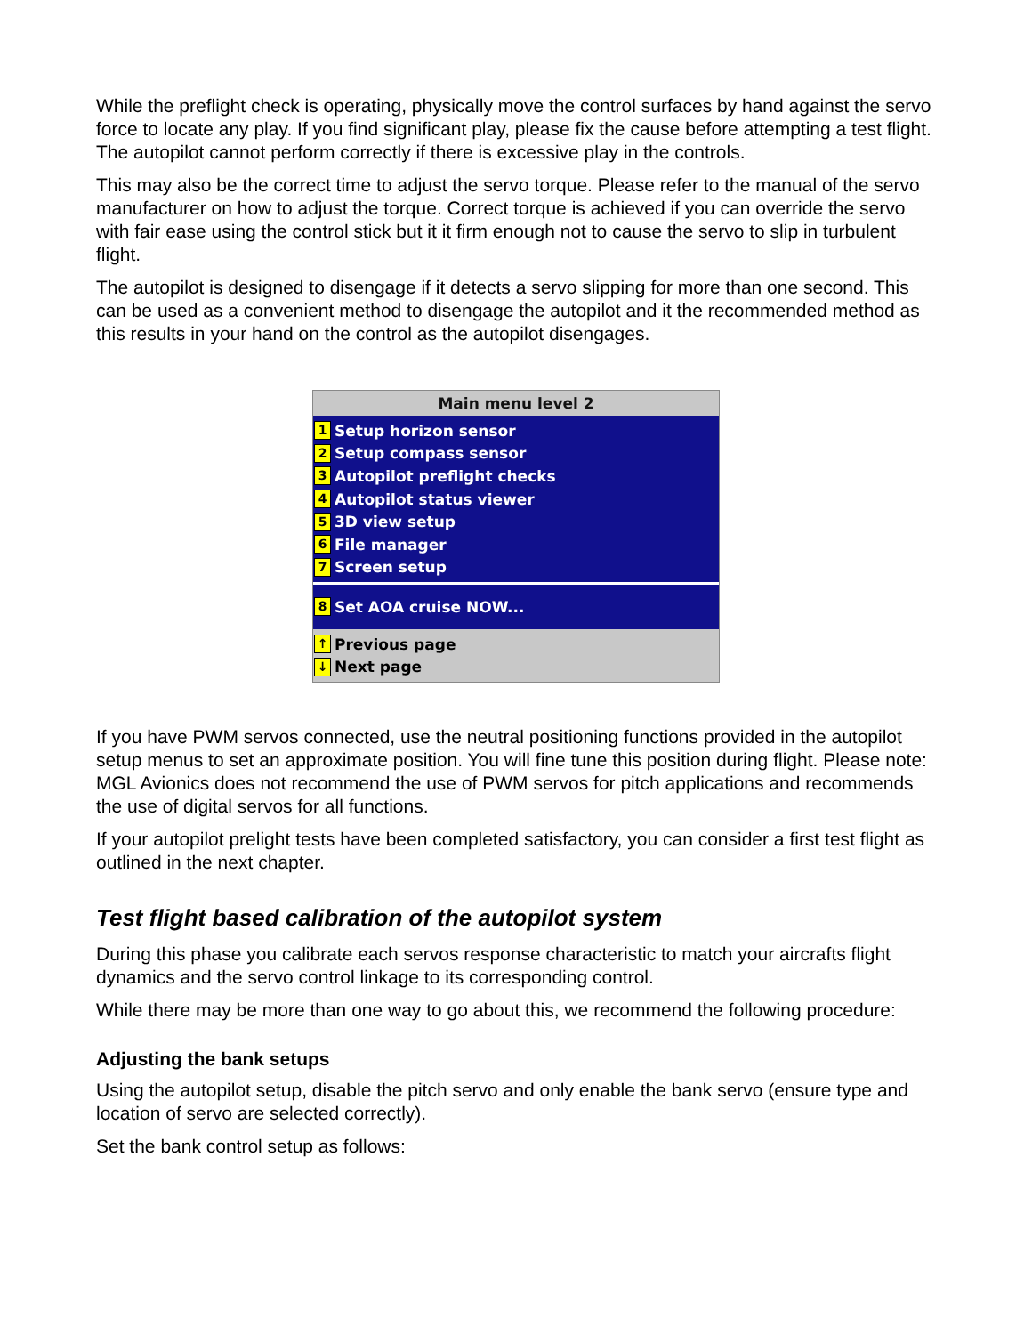While the preflight check is operating, physically move the control surfaces by hand against the servo force to locate any play. If you find significant play, please fix the cause before attempting a test flight. The autopilot cannot perform correctly if there is excessive play in the controls.
This may also be the correct time to adjust the servo torque. Please refer to the manual of the servo manufacturer on how to adjust the torque. Correct torque is achieved if you can override the servo with fair ease using the control stick but it it firm enough not to cause the servo to slip in turbulent flight.
The autopilot is designed to disengage if it detects a servo slipping for more than one second. This can be used as a convenient method to disengage the autopilot and it the recommended method as this results in your hand on the control as the autopilot disengages.
Main menu level 2
1 Setup horizon sensor
2 Setup compass sensor
3 Autopilot preflight checks
4 Autopilot status viewer
5 3D view setup
6 File manager
7 Screen setup
8 Set AOA cruise NOW...
↑ Previous page
↓ Next page
If you have PWM servos connected, use the neutral positioning functions provided in the autopilot setup menus to set an approximate position. You will fine tune this position during flight. Please note: MGL Avionics does not recommend the use of PWM servos for pitch applications and recommends the use of digital servos for all functions.
If your autopilot prelight tests have been completed satisfactory, you can consider a first test flight as outlined in the next chapter.
Test flight based calibration of the autopilot system
During this phase you calibrate each servos response characteristic to match your aircrafts flight dynamics and the servo control linkage to its corresponding control.
While there may be more than one way to go about this, we recommend the following procedure:
Adjusting the bank setups
Using the autopilot setup, disable the pitch servo and only enable the bank servo (ensure type and location of servo are selected correctly).
Set the bank control setup as follows: